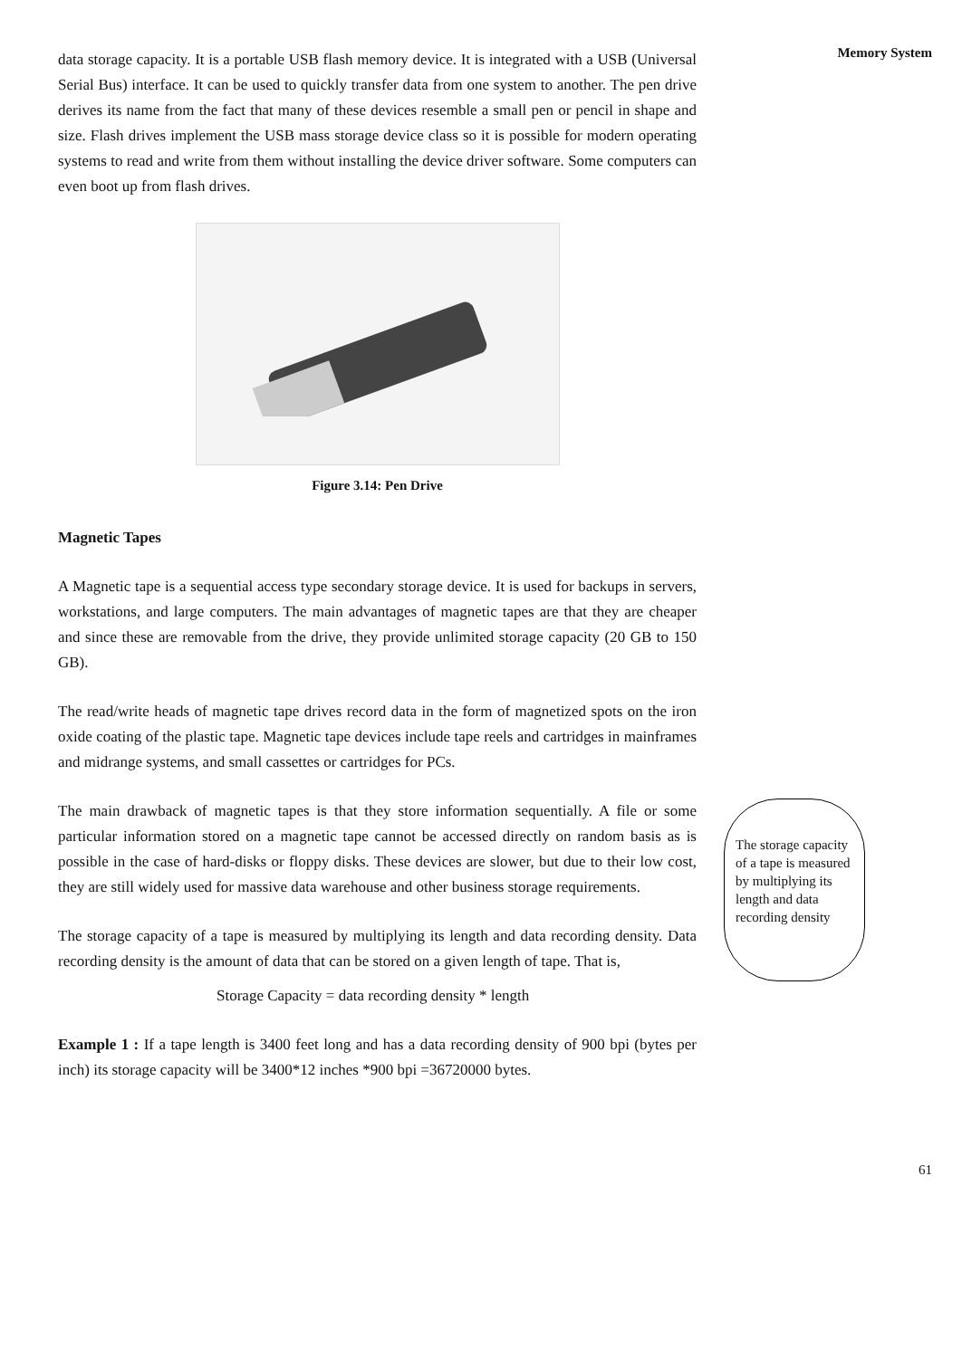data storage capacity. It is a portable USB flash memory device. It is integrated with a USB (Universal Serial Bus) interface. It can be used to quickly transfer data from one system to another. The pen drive derives its name from the fact that many of these devices resemble a small pen or pencil in shape and size. Flash drives implement the USB mass storage device class so it is possible for modern operating systems to read and write from them without installing the device driver software. Some computers can even boot up from flash drives.
Figure 3.14: Pen Drive
Magnetic Tapes
A Magnetic tape is a sequential access type secondary storage device. It is used for backups in servers, workstations, and large computers. The main advantages of magnetic tapes are that they are cheaper and since these are removable from the drive, they provide unlimited storage capacity (20 GB to 150 GB).
The read/write heads of magnetic tape drives record data in the form of magnetized spots on the iron oxide coating of the plastic tape. Magnetic tape devices include tape reels and cartridges in mainframes and midrange systems, and small cassettes or cartridges for PCs.
The main drawback of magnetic tapes is that they store information sequentially. A file or some particular information stored on a magnetic tape cannot be accessed directly on random basis as is possible in the case of hard-disks or floppy disks. These devices are slower, but due to their low cost, they are still widely used for massive data warehouse and other business storage requirements.
The storage capacity of a tape is measured by multiplying its length and data recording density. Data recording density is the amount of data that can be stored on a given length of tape. That is,
Storage Capacity = data recording density * length
Example 1 : If a tape length is 3400 feet long and has a data recording density of 900 bpi (bytes per inch) its storage capacity will be 3400*12 inches *900 bpi =36720000 bytes.
Memory System
The storage capacity of a tape is measured by multiplying its length and data recording density
61